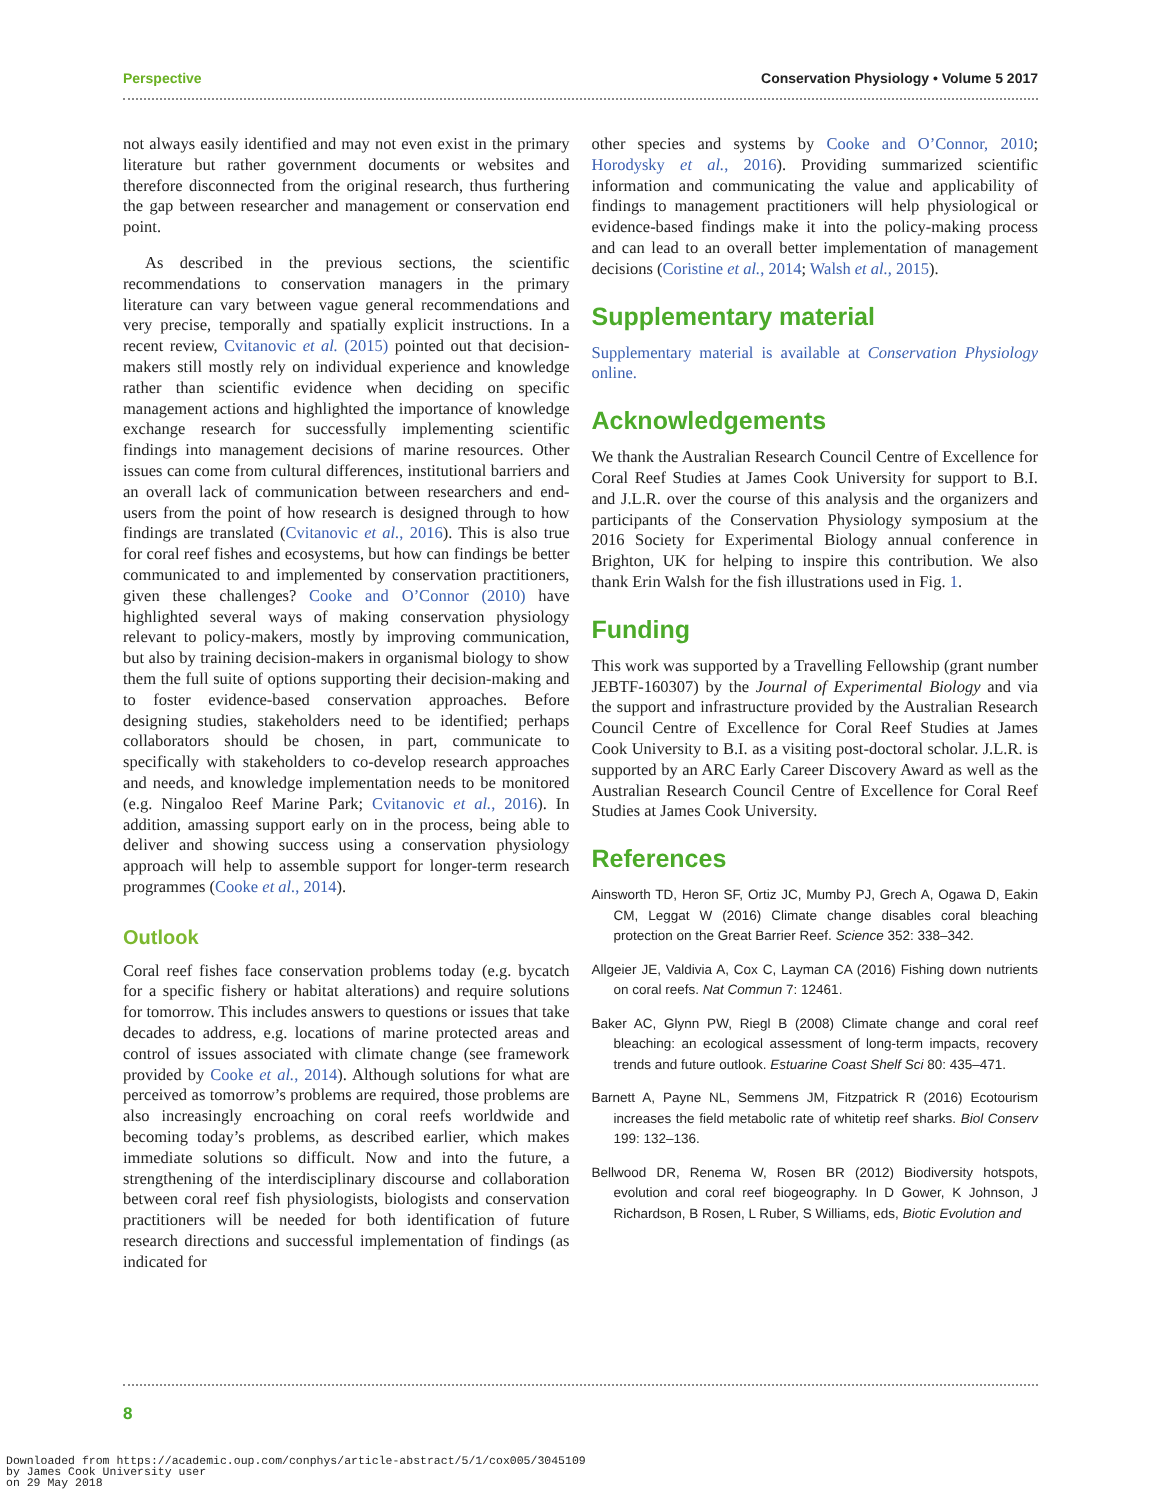Perspective Conservation Physiology • Volume 5 2017
not always easily identified and may not even exist in the primary literature but rather government documents or websites and therefore disconnected from the original research, thus furthering the gap between researcher and management or conservation end point.
As described in the previous sections, the scientific recommendations to conservation managers in the primary literature can vary between vague general recommendations and very precise, temporally and spatially explicit instructions. In a recent review, Cvitanovic et al. (2015) pointed out that decision-makers still mostly rely on individual experience and knowledge rather than scientific evidence when deciding on specific management actions and highlighted the importance of knowledge exchange research for successfully implementing scientific findings into management decisions of marine resources. Other issues can come from cultural differences, institutional barriers and an overall lack of communication between researchers and end-users from the point of how research is designed through to how findings are translated (Cvitanovic et al., 2016). This is also true for coral reef fishes and ecosystems, but how can findings be better communicated to and implemented by conservation practitioners, given these challenges? Cooke and O’Connor (2010) have highlighted several ways of making conservation physiology relevant to policy-makers, mostly by improving communication, but also by training decision-makers in organismal biology to show them the full suite of options supporting their decision-making and to foster evidence-based conservation approaches. Before designing studies, stakeholders need to be identified; perhaps collaborators should be chosen, in part, communicate to specifically with stakeholders to co-develop research approaches and needs, and knowledge implementation needs to be monitored (e.g. Ningaloo Reef Marine Park; Cvitanovic et al., 2016). In addition, amassing support early on in the process, being able to deliver and showing success using a conservation physiology approach will help to assemble support for longer-term research programmes (Cooke et al., 2014).
Outlook
Coral reef fishes face conservation problems today (e.g. bycatch for a specific fishery or habitat alterations) and require solutions for tomorrow. This includes answers to questions or issues that take decades to address, e.g. locations of marine protected areas and control of issues associated with climate change (see framework provided by Cooke et al., 2014). Although solutions for what are perceived as tomorrow’s problems are required, those problems are also increasingly encroaching on coral reefs worldwide and becoming today’s problems, as described earlier, which makes immediate solutions so difficult. Now and into the future, a strengthening of the interdisciplinary discourse and collaboration between coral reef fish physiologists, biologists and conservation practitioners will be needed for both identification of future research directions and successful implementation of findings (as indicated for
other species and systems by Cooke and O’Connor, 2010; Horodysky et al., 2016). Providing summarized scientific information and communicating the value and applicability of findings to management practitioners will help physiological or evidence-based findings make it into the policy-making process and can lead to an overall better implementation of management decisions (Coristine et al., 2014; Walsh et al., 2015).
Supplementary material
Supplementary material is available at Conservation Physiology online.
Acknowledgements
We thank the Australian Research Council Centre of Excellence for Coral Reef Studies at James Cook University for support to B.I. and J.L.R. over the course of this analysis and the organizers and participants of the Conservation Physiology symposium at the 2016 Society for Experimental Biology annual conference in Brighton, UK for helping to inspire this contribution. We also thank Erin Walsh for the fish illustrations used in Fig. 1.
Funding
This work was supported by a Travelling Fellowship (grant number JEBTF-160307) by the Journal of Experimental Biology and via the support and infrastructure provided by the Australian Research Council Centre of Excellence for Coral Reef Studies at James Cook University to B.I. as a visiting post-doctoral scholar. J.L.R. is supported by an ARC Early Career Discovery Award as well as the Australian Research Council Centre of Excellence for Coral Reef Studies at James Cook University.
References
Ainsworth TD, Heron SF, Ortiz JC, Mumby PJ, Grech A, Ogawa D, Eakin CM, Leggat W (2016) Climate change disables coral bleaching protection on the Great Barrier Reef. Science 352: 338–342.
Allgeier JE, Valdivia A, Cox C, Layman CA (2016) Fishing down nutrients on coral reefs. Nat Commun 7: 12461.
Baker AC, Glynn PW, Riegl B (2008) Climate change and coral reef bleaching: an ecological assessment of long-term impacts, recovery trends and future outlook. Estuarine Coast Shelf Sci 80: 435–471.
Barnett A, Payne NL, Semmens JM, Fitzpatrick R (2016) Ecotourism increases the field metabolic rate of whitetip reef sharks. Biol Conserv 199: 132–136.
Bellwood DR, Renema W, Rosen BR (2012) Biodiversity hotspots, evolution and coral reef biogeography. In D Gower, K Johnson, J Richardson, B Rosen, L Ruber, S Williams, eds, Biotic Evolution and
8
Downloaded from https://academic.oup.com/conphys/article-abstract/5/1/cox005/3045109
by James Cook University user
on 29 May 2018